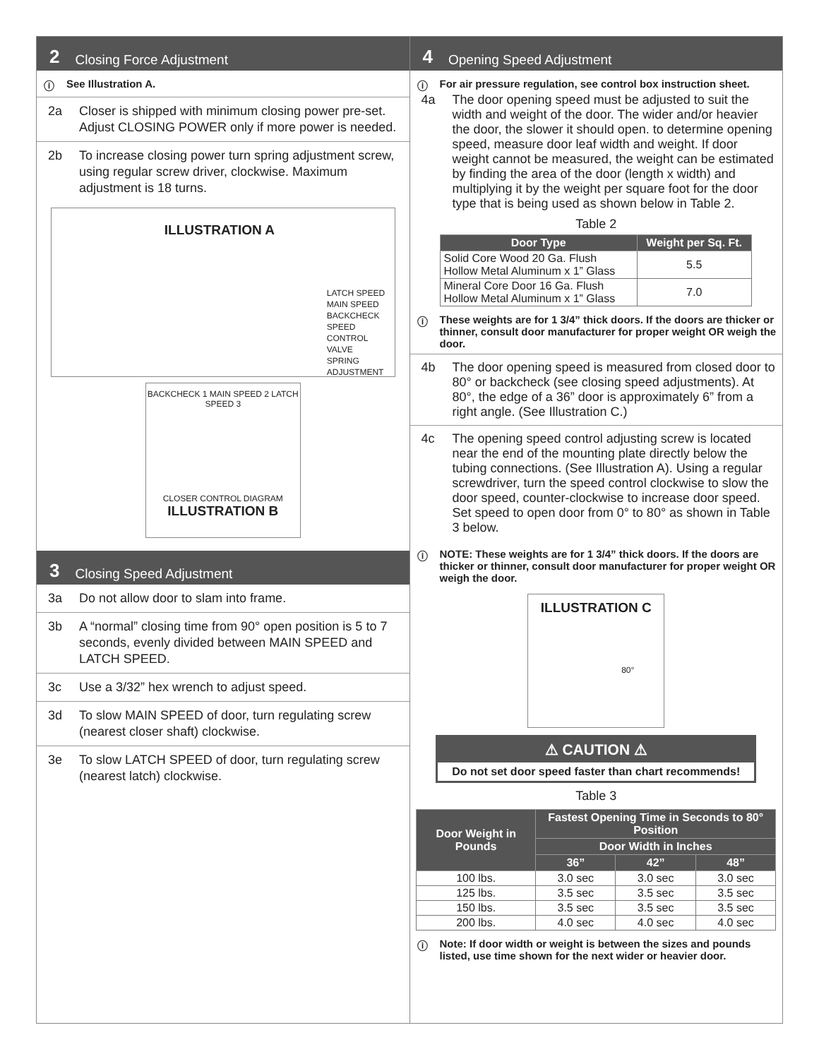2 Closing Force Adjustment
ⓘ See Illustration A.
2a Closer is shipped with minimum closing power pre-set. Adjust CLOSING POWER only if more power is needed.
2b To increase closing power turn spring adjustment screw, using regular screw driver, clockwise. Maximum adjustment is 18 turns.
ILLUSTRATION A
LATCH SPEED
MAIN SPEED
BACKCHECK
SPEED CONTROL VALVE
SPRING ADJUSTMENT
BACKCHECK 1 MAIN SPEED 2 LATCH SPEED 3
CLOSER CONTROL DIAGRAM
ILLUSTRATION B
3 Closing Speed Adjustment
3a Do not allow door to slam into frame.
3b A “normal” closing time from 90° open position is 5 to 7 seconds, evenly divided between MAIN SPEED and LATCH SPEED.
3c Use a 3/32” hex wrench to adjust speed.
3d To slow MAIN SPEED of door, turn regulating screw (nearest closer shaft) clockwise.
3e To slow LATCH SPEED of door, turn regulating screw (nearest latch) clockwise.
4 Opening Speed Adjustment
ⓘ For air pressure regulation, see control box instruction sheet.
4a The door opening speed must be adjusted to suit the width and weight of the door. The wider and/or heavier the door, the slower it should open. to determine opening speed, measure door leaf width and weight. If door weight cannot be measured, the weight can be estimated by finding the area of the door (length x width) and multiplying it by the weight per square foot for the door type that is being used as shown below in Table 2.
Table 2
| Door Type | Weight per Sq. Ft. |
| --- | --- |
| Solid Core Wood 20 Ga. Flush Hollow Metal Aluminum x 1” Glass | 5.5 |
| Mineral Core Door 16 Ga. Flush Hollow Metal Aluminum x 1” Glass | 7.0 |
ⓘ These weights are for 1 3/4” thick doors. If the doors are thicker or thinner, consult door manufacturer for proper weight OR weigh the door.
4b The door opening speed is measured from closed door to 80° or backcheck (see closing speed adjustments). At 80°, the edge of a 36” door is approximately 6” from a right angle. (See Illustration C.)
4c The opening speed control adjusting screw is located near the end of the mounting plate directly below the tubing connections. (See Illustration A). Using a regular screwdriver, turn the speed control clockwise to slow the door speed, counter-clockwise to increase door speed. Set speed to open door from 0° to 80° as shown in Table 3 below.
ⓘ NOTE: These weights are for 1 3/4” thick doors. If the doors are thicker or thinner, consult door manufacturer for proper weight OR weigh the door.
ILLUSTRATION C
80°
⚠ CAUTION ⚠
Do not set door speed faster than chart recommends!
Table 3
| Door Weight in Pounds | Fastest Opening Time in Seconds to 80° Position | | |
| --- | --- | --- | --- |
| | Door Width in Inches | | |
| | 36” | 42” | 48” |
| 100 lbs. | 3.0 sec | 3.0 sec | 3.0 sec |
| 125 lbs. | 3.5 sec | 3.5 sec | 3.5 sec |
| 150 lbs. | 3.5 sec | 3.5 sec | 3.5 sec |
| 200 lbs. | 4.0 sec | 4.0 sec | 4.0 sec |
ⓘ Note: If door width or weight is between the sizes and pounds listed, use time shown for the next wider or heavier door.